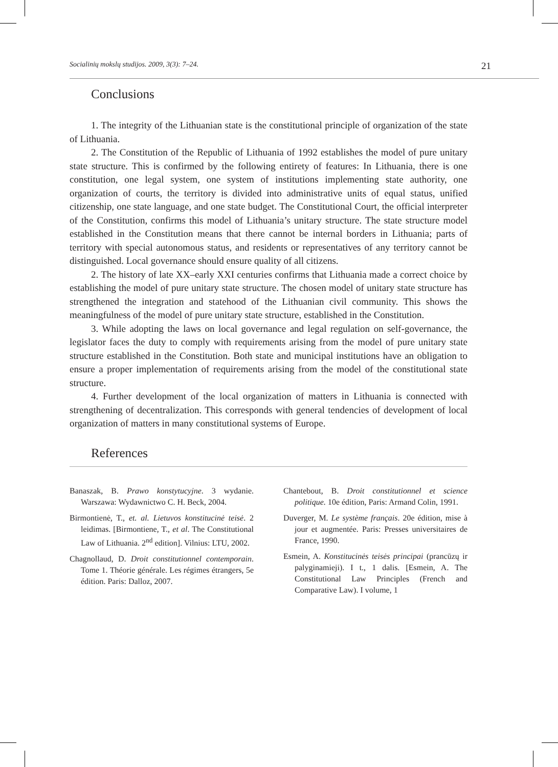Socialinių mokslų studijos. 2009, 3(3): 7–24. 21
Conclusions
1. The integrity of the Lithuanian state is the constitutional principle of organization of the state of Lithuania.
2. The Constitution of the Republic of Lithuania of 1992 establishes the model of pure unitary state structure. This is confirmed by the following entirety of features: In Lithuania, there is one constitution, one legal system, one system of institutions implementing state authority, one organization of courts, the territory is divided into administrative units of equal status, unified citizenship, one state language, and one state budget. The Constitutional Court, the official interpreter of the Constitution, confirms this model of Lithuania’s unitary structure. The state structure model established in the Constitution means that there cannot be internal borders in Lithuania; parts of territory with special autonomous status, and residents or representatives of any territory cannot be distinguished. Local governance should ensure quality of all citizens.
2. The history of late XX–early XXI centuries confirms that Lithuania made a correct choice by establishing the model of pure unitary state structure. The chosen model of unitary state structure has strengthened the integration and statehood of the Lithuanian civil community. This shows the meaningfulness of the model of pure unitary state structure, established in the Constitution.
3. While adopting the laws on local governance and legal regulation on self-governance, the legislator faces the duty to comply with requirements arising from the model of pure unitary state structure established in the Constitution. Both state and municipal institutions have an obligation to ensure a proper implementation of requirements arising from the model of the constitutional state structure.
4. Further development of the local organization of matters in Lithuania is connected with strengthening of decentralization. This corresponds with general tendencies of development of local organization of matters in many constitutional systems of Europe.
References
Banaszak, B. Prawo konstytucyjne. 3 wydanie. Warszawa: Wydawnictwo C. H. Beck, 2004.
Birmontienė, T., et. al. Lietuvos konstitucinė teisė. 2 leidimas. [Birmontiene, T., et al. The Constitutional Law of Lithuania. 2<sup>nd</sup> edition]. Vilnius: LTU, 2002.
Chagnollaud, D. Droit constitutionnel contemporain. Tome 1. Théorie générale. Les régimes étrangers, 5e édition. Paris: Dalloz, 2007.
Chantebout, B. Droit constitutionnel et science politique. 10e édition, Paris: Armand Colin, 1991.
Duverger, M. Le système français. 20e édition, mise à jour et augmentée. Paris: Presses universitaires de France, 1990.
Esmein, A. Konstitucinės teisės principai (prancūzų ir palyginamieji). I t., 1 dalis. [Esmein, A. The Constitutional Law Principles (French and Comparative Law). I volume, 1